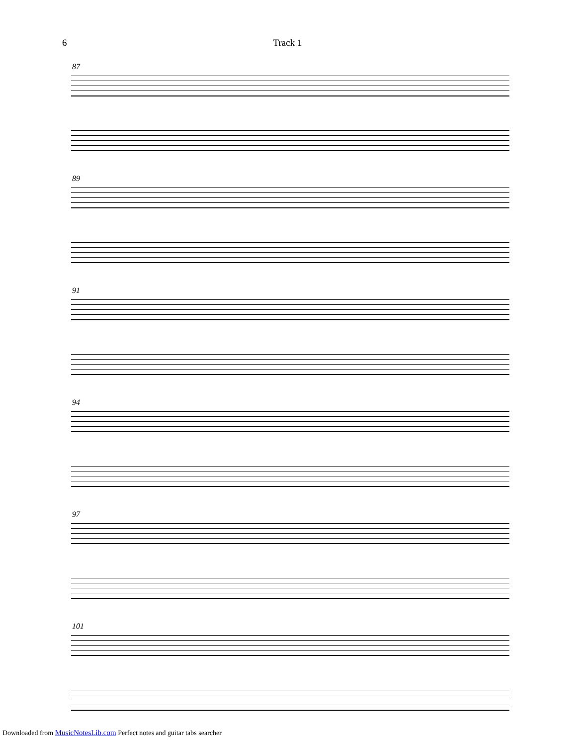6 Track 1
87
89
91
94
97
101
Downloaded from MusicNotesLib.com Perfect notes and guitar tabs searcher